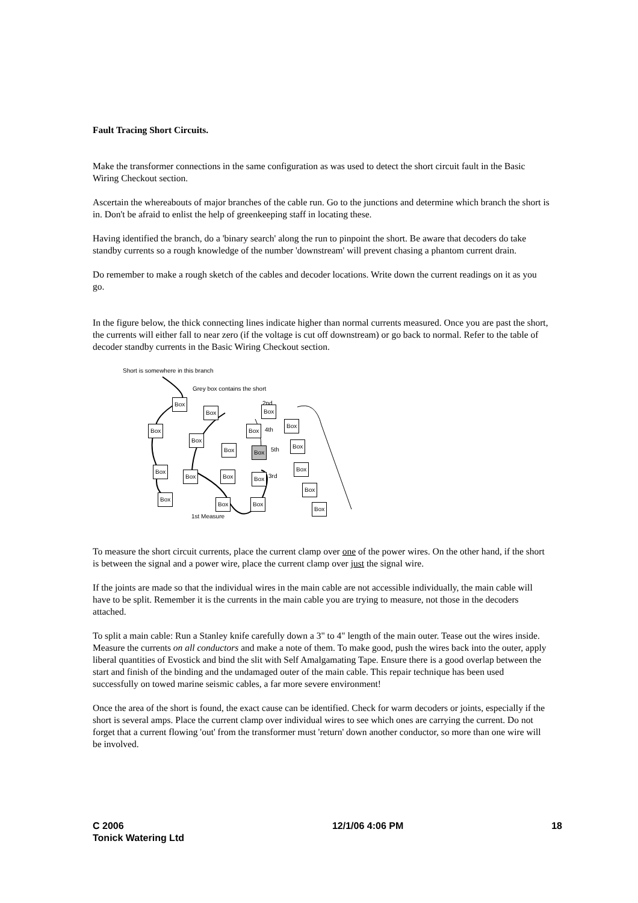Fault Tracing Short Circuits.
Make the transformer connections in the same configuration as was used to detect the short circuit fault in the Basic Wiring Checkout section.
Ascertain the whereabouts of major branches of the cable run. Go to the junctions and determine which branch the short is in. Don't be afraid to enlist the help of greenkeeping staff in locating these.
Having identified the branch, do a 'binary search' along the run to pinpoint the short. Be aware that decoders do take standby currents so a rough knowledge of the number 'downstream' will prevent chasing a phantom current drain.
Do remember to make a rough sketch of the cables and decoder locations. Write down the current readings on it as you go.
In the figure below, the thick connecting lines indicate higher than normal currents measured. Once you are past the short, the currents will either fall to near zero (if the voltage is cut off downstream) or go back to normal. Refer to the table of decoder standby currents in the Basic Wiring Checkout section.
Short is somewhere in this branch
Grey box contains the short
2nd
4th
5th
3rd
1st Measure
Box
Box Box
Box Box
Box
Box
Box Box
Box
Box
Box Box Box
Box
Box
Box
Box Box
Box
To measure the short circuit currents, place the current clamp over one of the power wires. On the other hand, if the short is between the signal and a power wire, place the current clamp over just the signal wire.
If the joints are made so that the individual wires in the main cable are not accessible individually, the main cable will have to be split. Remember it is the currents in the main cable you are trying to measure, not those in the decoders attached.
To split a main cable: Run a Stanley knife carefully down a 3" to 4" length of the main outer. Tease out the wires inside. Measure the currents on all conductors and make a note of them. To make good, push the wires back into the outer, apply liberal quantities of Evostick and bind the slit with Self Amalgamating Tape. Ensure there is a good overlap between the start and finish of the binding and the undamaged outer of the main cable. This repair technique has been used successfully on towed marine seismic cables, a far more severe environment!
Once the area of the short is found, the exact cause can be identified. Check for warm decoders or joints, especially if the short is several amps. Place the current clamp over individual wires to see which ones are carrying the current. Do not forget that a current flowing 'out' from the transformer must 'return' down another conductor, so more than one wire will be involved.
C 2006
Tonick Watering Ltd
12/1/06 4:06 PM 18